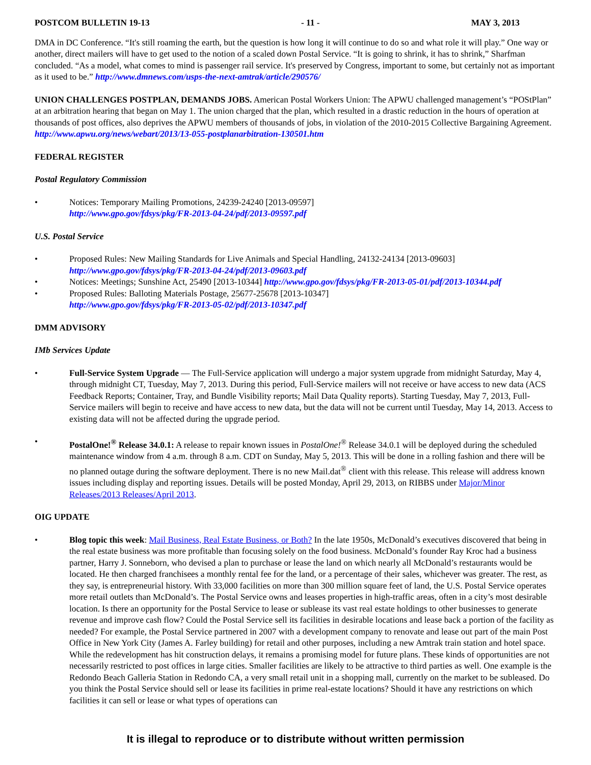POSTCOM BULLETIN 19-13 - 11 - MAY 3, 2013
DMA in DC Conference. “It's still roaming the earth, but the question is how long it will continue to do so and what role it will play.” One way or another, direct mailers will have to get used to the notion of a scaled down Postal Service. “It is going to shrink, it has to shrink,” Sharfman concluded. “As a model, what comes to mind is passenger rail service. It's preserved by Congress, important to some, but certainly not as important as it used to be.” http://www.dmnews.com/usps-the-next-amtrak/article/290576/
UNION CHALLENGES POSTPLAN, DEMANDS JOBS. American Postal Workers Union: The APWU challenged management’s “POStPlan” at an arbitration hearing that began on May 1. The union charged that the plan, which resulted in a drastic reduction in the hours of operation at thousands of post offices, also deprives the APWU members of thousands of jobs, in violation of the 2010-2015 Collective Bargaining Agreement.
http://www.apwu.org/news/webart/2013/13-055-postplanarbitration-130501.htm
FEDERAL REGISTER
Postal Regulatory Commission
• Notices: Temporary Mailing Promotions, 24239-24240 [2013-09597]
http://www.gpo.gov/fdsys/pkg/FR-2013-04-24/pdf/2013-09597.pdf
U.S. Postal Service
• Proposed Rules: New Mailing Standards for Live Animals and Special Handling, 24132-24134 [2013-09603]
http://www.gpo.gov/fdsys/pkg/FR-2013-04-24/pdf/2013-09603.pdf
• Notices: Meetings; Sunshine Act, 25490 [2013-10344] http://www.gpo.gov/fdsys/pkg/FR-2013-05-01/pdf/2013-10344.pdf
• Proposed Rules: Balloting Materials Postage, 25677-25678 [2013-10347]
http://www.gpo.gov/fdsys/pkg/FR-2013-05-02/pdf/2013-10347.pdf
DMM ADVISORY
IMb Services Update
• Full-Service System Upgrade — The Full-Service application will undergo a major system upgrade from midnight Saturday, May 4, through midnight CT, Tuesday, May 7, 2013. During this period, Full-Service mailers will not receive or have access to new data (ACS Feedback Reports; Container, Tray, and Bundle Visibility reports; Mail Data Quality reports). Starting Tuesday, May 7, 2013, Full-Service mailers will begin to receive and have access to new data, but the data will not be current until Tuesday, May 14, 2013. Access to existing data will not be affected during the upgrade period.
• PostalOne!<sup>®</sup> Release 34.0.1: A release to repair known issues in PostalOne!<sup>®</sup> Release 34.0.1 will be deployed during the scheduled maintenance window from 4 a.m. through 8 a.m. CDT on Sunday, May 5, 2013. This will be done in a rolling fashion and there will be no planned outage during the software deployment. There is no new Mail.dat<sup>®</sup> client with this release. This release will address known issues including display and reporting issues. Details will be posted Monday, April 29, 2013, on RIBBS under Major/Minor Releases/2013 Releases/April 2013.
OIG UPDATE
• Blog topic this week: Mail Business, Real Estate Business, or Both? In the late 1950s, McDonald’s executives discovered that being in the real estate business was more profitable than focusing solely on the food business. McDonald’s founder Ray Kroc had a business partner, Harry J. Sonneborn, who devised a plan to purchase or lease the land on which nearly all McDonald’s restaurants would be located. He then charged franchisees a monthly rental fee for the land, or a percentage of their sales, whichever was greater. The rest, as they say, is entrepreneurial history. With 33,000 facilities on more than 300 million square feet of land, the U.S. Postal Service operates more retail outlets than McDonald’s. The Postal Service owns and leases properties in high-traffic areas, often in a city’s most desirable location. Is there an opportunity for the Postal Service to lease or sublease its vast real estate holdings to other businesses to generate revenue and improve cash flow? Could the Postal Service sell its facilities in desirable locations and lease back a portion of the facility as needed? For example, the Postal Service partnered in 2007 with a development company to renovate and lease out part of the main Post Office in New York City (James A. Farley building) for retail and other purposes, including a new Amtrak train station and hotel space. While the redevelopment has hit construction delays, it remains a promising model for future plans. These kinds of opportunities are not necessarily restricted to post offices in large cities. Smaller facilities are likely to be attractive to third parties as well. One example is the Redondo Beach Galleria Station in Redondo CA, a very small retail unit in a shopping mall, currently on the market to be subleased. Do you think the Postal Service should sell or lease its facilities in prime real-estate locations? Should it have any restrictions on which facilities it can sell or lease or what types of operations can
It is illegal to reproduce or to distribute without written permission